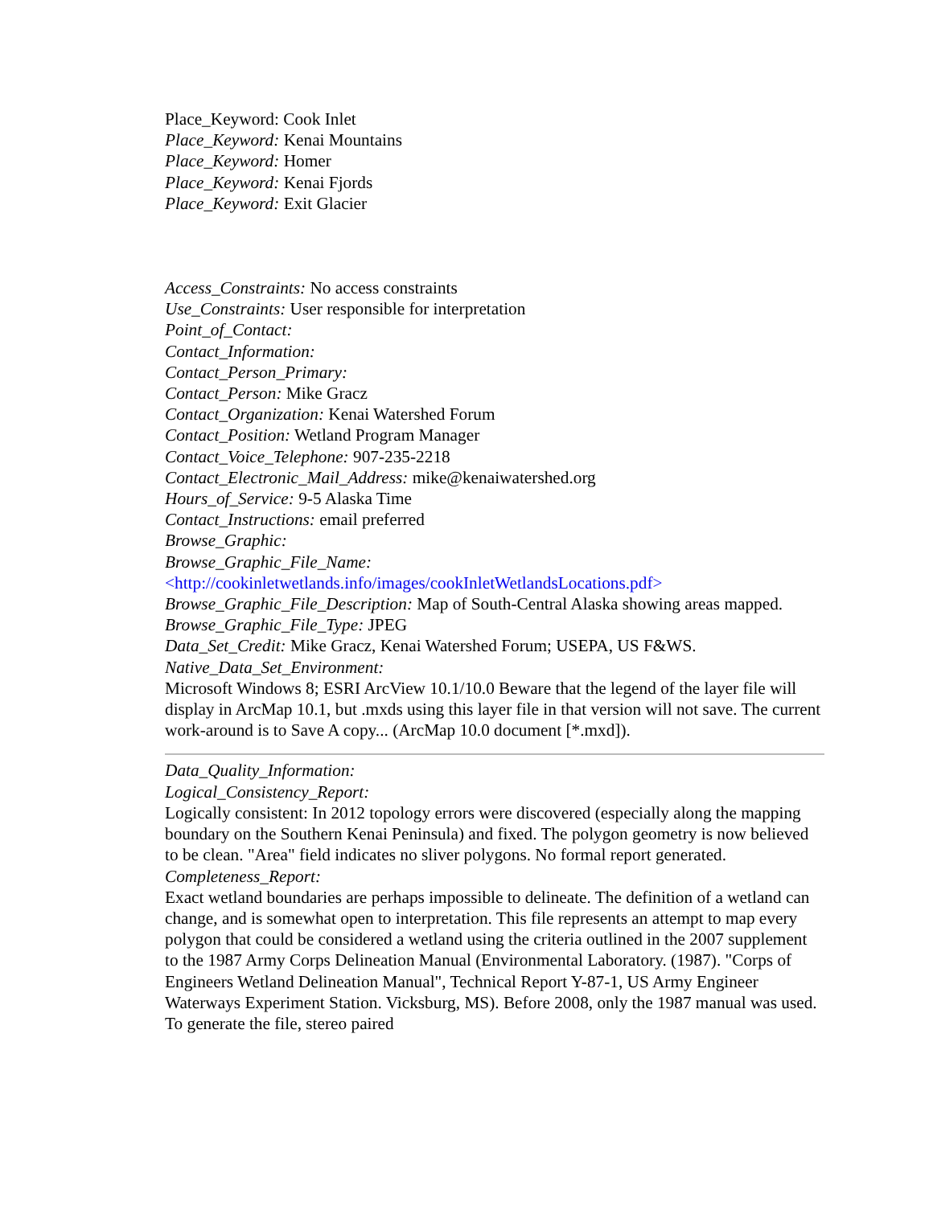Place_Keyword: Cook Inlet
Place_Keyword: Kenai Mountains
Place_Keyword: Homer
Place_Keyword: Kenai Fjords
Place_Keyword: Exit Glacier
Access_Constraints: No access constraints
Use_Constraints: User responsible for interpretation
Point_of_Contact:
Contact_Information:
Contact_Person_Primary:
Contact_Person: Mike Gracz
Contact_Organization: Kenai Watershed Forum
Contact_Position: Wetland Program Manager
Contact_Voice_Telephone: 907-235-2218
Contact_Electronic_Mail_Address: mike@kenaiwatershed.org
Hours_of_Service: 9-5 Alaska Time
Contact_Instructions: email preferred
Browse_Graphic:
Browse_Graphic_File_Name:
<http://cookinletwetlands.info/images/cookInletWetlandsLocations.pdf>
Browse_Graphic_File_Description: Map of South-Central Alaska showing areas mapped.
Browse_Graphic_File_Type: JPEG
Data_Set_Credit: Mike Gracz, Kenai Watershed Forum; USEPA, US F&WS.
Native_Data_Set_Environment:
Microsoft Windows 8; ESRI ArcView 10.1/10.0 Beware that the legend of the layer file will display in ArcMap 10.1, but .mxds using this layer file in that version will not save. The current work-around is to Save A copy... (ArcMap 10.0 document [*.mxd]).
Data_Quality_Information:
Logical_Consistency_Report:
Logically consistent: In 2012 topology errors were discovered (especially along the mapping boundary on the Southern Kenai Peninsula) and fixed. The polygon geometry is now believed to be clean. "Area" field indicates no sliver polygons. No formal report generated.
Completeness_Report:
Exact wetland boundaries are perhaps impossible to delineate. The definition of a wetland can change, and is somewhat open to interpretation. This file represents an attempt to map every polygon that could be considered a wetland using the criteria outlined in the 2007 supplement to the 1987 Army Corps Delineation Manual (Environmental Laboratory. (1987). "Corps of Engineers Wetland Delineation Manual", Technical Report Y-87-1, US Army Engineer Waterways Experiment Station. Vicksburg, MS). Before 2008, only the 1987 manual was used. To generate the file, stereo paired